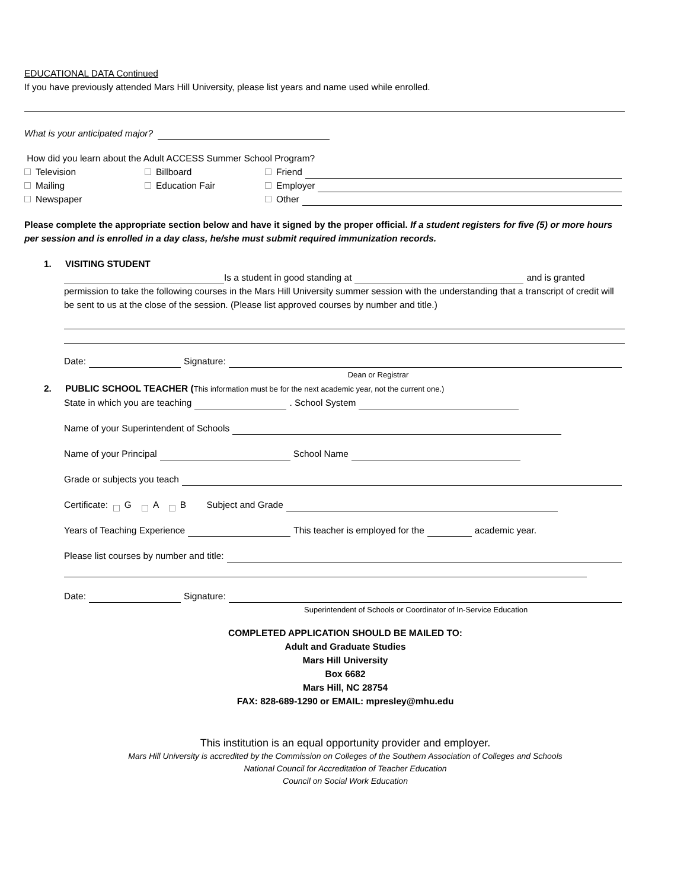EDUCATIONAL DATA Continued
If you have previously attended Mars Hill University, please list years and name used while enrolled.
What is your anticipated major?
How did you learn about the Adult ACCESS Summer School Program?
Television Billboard Friend
Mailing Education Fair Employer
Newspaper Other
Please complete the appropriate section below and have it signed by the proper official. If a student registers for five (5) or more hours per session and is enrolled in a day class, he/she must submit required immunization records.
1. VISITING STUDENT
Is a student in good standing at and is granted
permission to take the following courses in the Mars Hill University summer session with the understanding that a transcript of credit will be sent to us at the close of the session. (Please list approved courses by number and title.)
Date: Signature:
Dean or Registrar
2. PUBLIC SCHOOL TEACHER (This information must be for the next academic year, not the current one.)
State in which you are teaching . School System
Name of your Superintendent of Schools
Name of your Principal School Name
Grade or subjects you teach
Certificate: G A B Subject and Grade
Years of Teaching Experience This teacher is employed for the academic year.
Please list courses by number and title:
Date: Signature:
Superintendent of Schools or Coordinator of In-Service Education
COMPLETED APPLICATION SHOULD BE MAILED TO:
Adult and Graduate Studies
Mars Hill University
Box 6682
Mars Hill, NC 28754
FAX: 828-689-1290 or EMAIL: mpresley@mhu.edu
This institution is an equal opportunity provider and employer.
Mars Hill University is accredited by the Commission on Colleges of the Southern Association of Colleges and Schools
National Council for Accreditation of Teacher Education
Council on Social Work Education